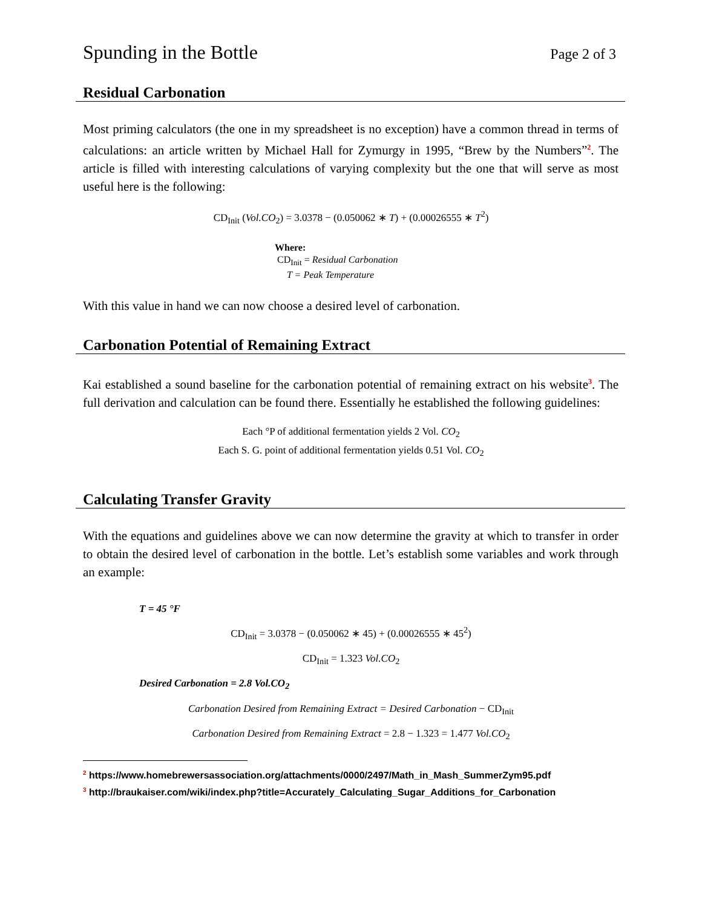Spunding in the Bottle Page 2 of 3
Residual Carbonation
Most priming calculators (the one in my spreadsheet is no exception) have a common thread in terms of calculations: an article written by Michael Hall for Zymurgy in 1995, “Brew by the Numbers”<sup>2</sup>. The article is filled with interesting calculations of varying complexity but the one that will serve as most useful here is the following:
CD<sub>Init</sub> (Vol.CO<sub>2</sub>) = 3.0378 − (0.050062 ∗ T) + (0.00026555 ∗ T<sup>2</sup>)
Where:
CD<sub>Init</sub> = Residual Carbonation
T = Peak Temperature
With this value in hand we can now choose a desired level of carbonation.
Carbonation Potential of Remaining Extract
Kai established a sound baseline for the carbonation potential of remaining extract on his website<sup>3</sup>. The full derivation and calculation can be found there. Essentially he established the following guidelines:
Each °P of additional fermentation yields 2 Vol. CO<sub>2</sub>
Each S. G. point of additional fermentation yields 0.51 Vol. CO<sub>2</sub>
Calculating Transfer Gravity
With the equations and guidelines above we can now determine the gravity at which to transfer in order to obtain the desired level of carbonation in the bottle. Let’s establish some variables and work through an example:
T = 45 °F
CD<sub>Init</sub> = 3.0378 − (0.050062 ∗ 45) + (0.00026555 ∗ 45<sup>2</sup>)
CD<sub>Init</sub> = 1.323 Vol.CO<sub>2</sub>
Desired Carbonation = 2.8 Vol.CO<sub>2</sub>
Carbonation Desired from Remaining Extract = Desired Carbonation − CD<sub>Init</sub>
Carbonation Desired from Remaining Extract = 2.8 − 1.323 = 1.477 Vol.CO<sub>2</sub>
<sup>2</sup> https://www.homebrewersassociation.org/attachments/0000/2497/Math_in_Mash_SummerZym95.pdf
<sup>3</sup> http://braukaiser.com/wiki/index.php?title=Accurately_Calculating_Sugar_Additions_for_Carbonation